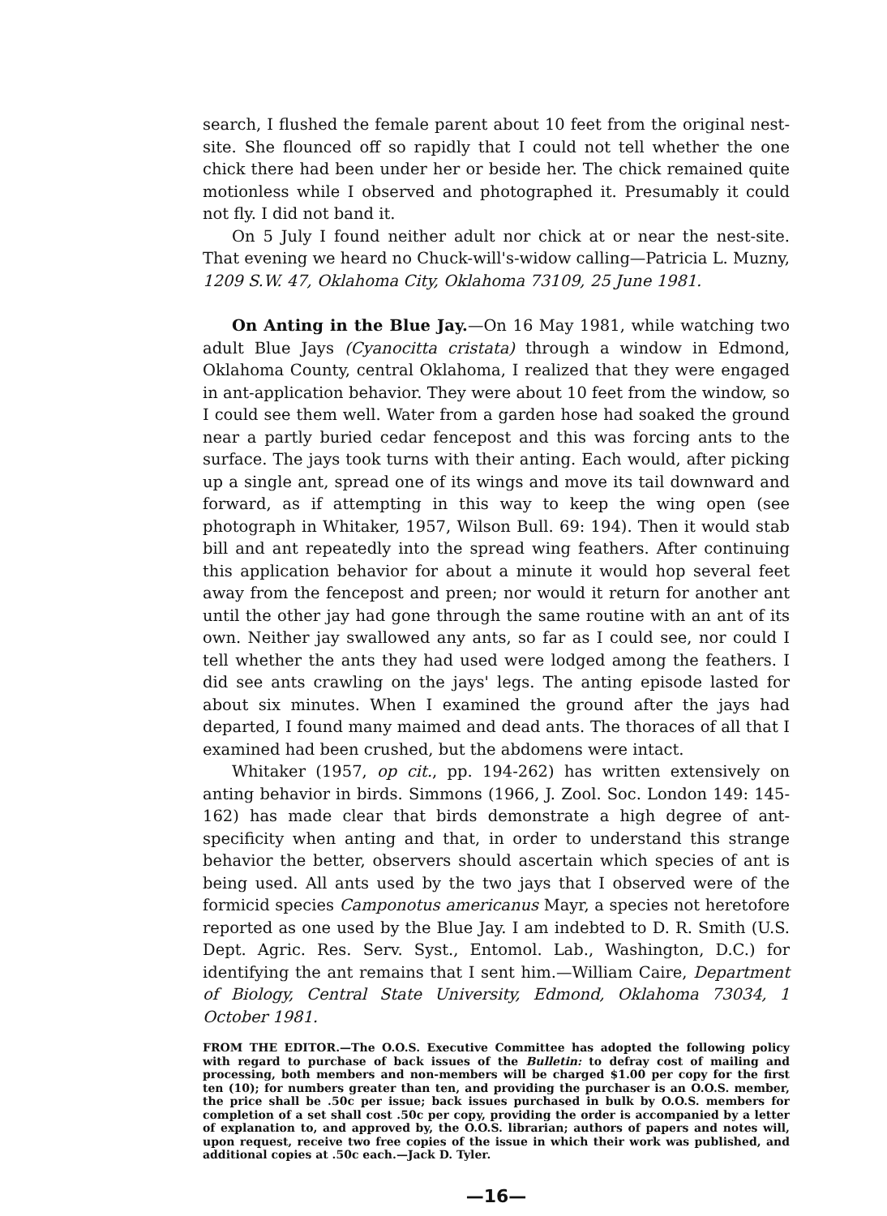search, I flushed the female parent about 10 feet from the original nest-site. She flounced off so rapidly that I could not tell whether the one chick there had been under her or beside her. The chick remained quite motionless while I observed and photographed it. Presumably it could not fly. I did not band it.
On 5 July I found neither adult nor chick at or near the nest-site. That evening we heard no Chuck-will's-widow calling—Patricia L. Muzny, 1209 S.W. 47, Oklahoma City, Oklahoma 73109, 25 June 1981.
On Anting in the Blue Jay.—On 16 May 1981, while watching two adult Blue Jays (Cyanocitta cristata) through a window in Edmond, Oklahoma County, central Oklahoma, I realized that they were engaged in ant-application behavior. They were about 10 feet from the window, so I could see them well. Water from a garden hose had soaked the ground near a partly buried cedar fencepost and this was forcing ants to the surface. The jays took turns with their anting. Each would, after picking up a single ant, spread one of its wings and move its tail downward and forward, as if attempting in this way to keep the wing open (see photograph in Whitaker, 1957, Wilson Bull. 69: 194). Then it would stab bill and ant repeatedly into the spread wing feathers. After continuing this application behavior for about a minute it would hop several feet away from the fencepost and preen; nor would it return for another ant until the other jay had gone through the same routine with an ant of its own. Neither jay swallowed any ants, so far as I could see, nor could I tell whether the ants they had used were lodged among the feathers. I did see ants crawling on the jays' legs. The anting episode lasted for about six minutes. When I examined the ground after the jays had departed, I found many maimed and dead ants. The thoraces of all that I examined had been crushed, but the abdomens were intact.
Whitaker (1957, op cit., pp. 194-262) has written extensively on anting behavior in birds. Simmons (1966, J. Zool. Soc. London 149: 145-162) has made clear that birds demonstrate a high degree of ant-specificity when anting and that, in order to understand this strange behavior the better, observers should ascertain which species of ant is being used. All ants used by the two jays that I observed were of the formicid species Camponotus americanus Mayr, a species not heretofore reported as one used by the Blue Jay. I am indebted to D. R. Smith (U.S. Dept. Agric. Res. Serv. Syst., Entomol. Lab., Washington, D.C.) for identifying the ant remains that I sent him.—William Caire, Department of Biology, Central State University, Edmond, Oklahoma 73034, 1 October 1981.
FROM THE EDITOR.—The O.O.S. Executive Committee has adopted the following policy with regard to purchase of back issues of the Bulletin: to defray cost of mailing and processing, both members and non-members will be charged $1.00 per copy for the first ten (10); for numbers greater than ten, and providing the purchaser is an O.O.S. member, the price shall be .50c per issue; back issues purchased in bulk by O.O.S. members for completion of a set shall cost .50c per copy, providing the order is accompanied by a letter of explanation to, and approved by, the O.O.S. librarian; authors of papers and notes will, upon request, receive two free copies of the issue in which their work was published, and additional copies at .50c each.—Jack D. Tyler.
—16—